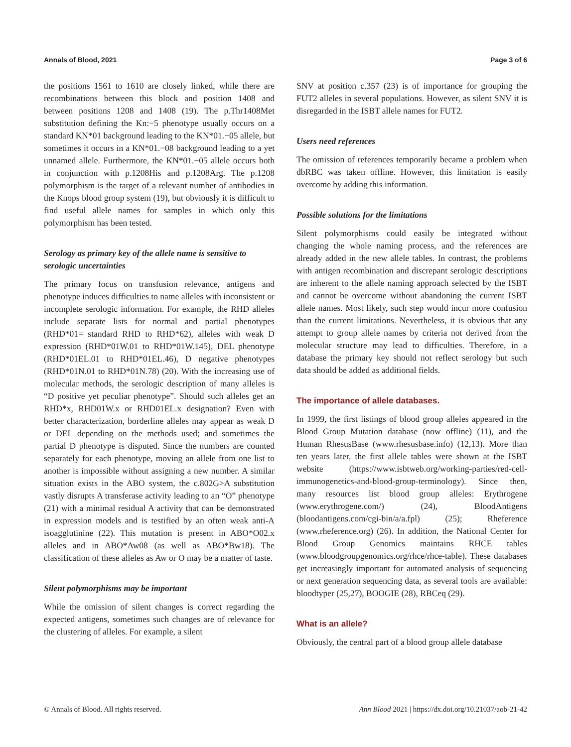Annals of Blood, 2021 Page 3 of 6
the positions 1561 to 1610 are closely linked, while there are recombinations between this block and position 1408 and between positions 1208 and 1408 (19). The p.Thr1408Met substitution defining the Kn:−5 phenotype usually occurs on a standard KN*01 background leading to the KN*01.−05 allele, but sometimes it occurs in a KN*01.−08 background leading to a yet unnamed allele. Furthermore, the KN*01.−05 allele occurs both in conjunction with p.1208His and p.1208Arg. The p.1208 polymorphism is the target of a relevant number of antibodies in the Knops blood group system (19), but obviously it is difficult to find useful allele names for samples in which only this polymorphism has been tested.
Serology as primary key of the allele name is sensitive to serologic uncertainties
The primary focus on transfusion relevance, antigens and phenotype induces difficulties to name alleles with inconsistent or incomplete serologic information. For example, the RHD alleles include separate lists for normal and partial phenotypes (RHD*01= standard RHD to RHD*62), alleles with weak D expression (RHD*01W.01 to RHD*01W.145), DEL phenotype (RHD*01EL.01 to RHD*01EL.46), D negative phenotypes (RHD*01N.01 to RHD*01N.78) (20). With the increasing use of molecular methods, the serologic description of many alleles is “D positive yet peculiar phenotype”. Should such alleles get an RHD*x, RHD01W.x or RHD01EL.x designation? Even with better characterization, borderline alleles may appear as weak D or DEL depending on the methods used; and sometimes the partial D phenotype is disputed. Since the numbers are counted separately for each phenotype, moving an allele from one list to another is impossible without assigning a new number. A similar situation exists in the ABO system, the c.802G>A substitution vastly disrupts A transferase activity leading to an “O” phenotype (21) with a minimal residual A activity that can be demonstrated in expression models and is testified by an often weak anti-A isoagglutinine (22). This mutation is present in ABO*O02.x alleles and in ABO*Aw08 (as well as ABO*Bw18). The classification of these alleles as Aw or O may be a matter of taste.
Silent polymorphisms may be important
While the omission of silent changes is correct regarding the expected antigens, sometimes such changes are of relevance for the clustering of alleles. For example, a silent
SNV at position c.357 (23) is of importance for grouping the FUT2 alleles in several populations. However, as silent SNV it is disregarded in the ISBT allele names for FUT2.
Users need references
The omission of references temporarily became a problem when dbRBC was taken offline. However, this limitation is easily overcome by adding this information.
Possible solutions for the limitations
Silent polymorphisms could easily be integrated without changing the whole naming process, and the references are already added in the new allele tables. In contrast, the problems with antigen recombination and discrepant serologic descriptions are inherent to the allele naming approach selected by the ISBT and cannot be overcome without abandoning the current ISBT allele names. Most likely, such step would incur more confusion than the current limitations. Nevertheless, it is obvious that any attempt to group allele names by criteria not derived from the molecular structure may lead to difficulties. Therefore, in a database the primary key should not reflect serology but such data should be added as additional fields.
The importance of allele databases.
In 1999, the first listings of blood group alleles appeared in the Blood Group Mutation database (now offline) (11), and the Human RhesusBase (www.rhesusbase.info) (12,13). More than ten years later, the first allele tables were shown at the ISBT website (https://www.isbtweb.org/working-parties/red-cell-immunogenetics-and-blood-group-terminology). Since then, many resources list blood group alleles: Erythrogene (www.erythrogene.com/) (24), BloodAntigens (bloodantigens.com/cgi-bin/a/a.fpl) (25); Rheference (www.rheference.org) (26). In addition, the National Center for Blood Group Genomics maintains RHCE tables (www.bloodgroupgenomics.org/rhce/rhce-table). These databases get increasingly important for automated analysis of sequencing or next generation sequencing data, as several tools are available: bloodtyper (25,27), BOOGIE (28), RBCeq (29).
What is an allele?
Obviously, the central part of a blood group allele database
© Annals of Blood. All rights reserved. Ann Blood 2021 | https://dx.doi.org/10.21037/aob-21-42